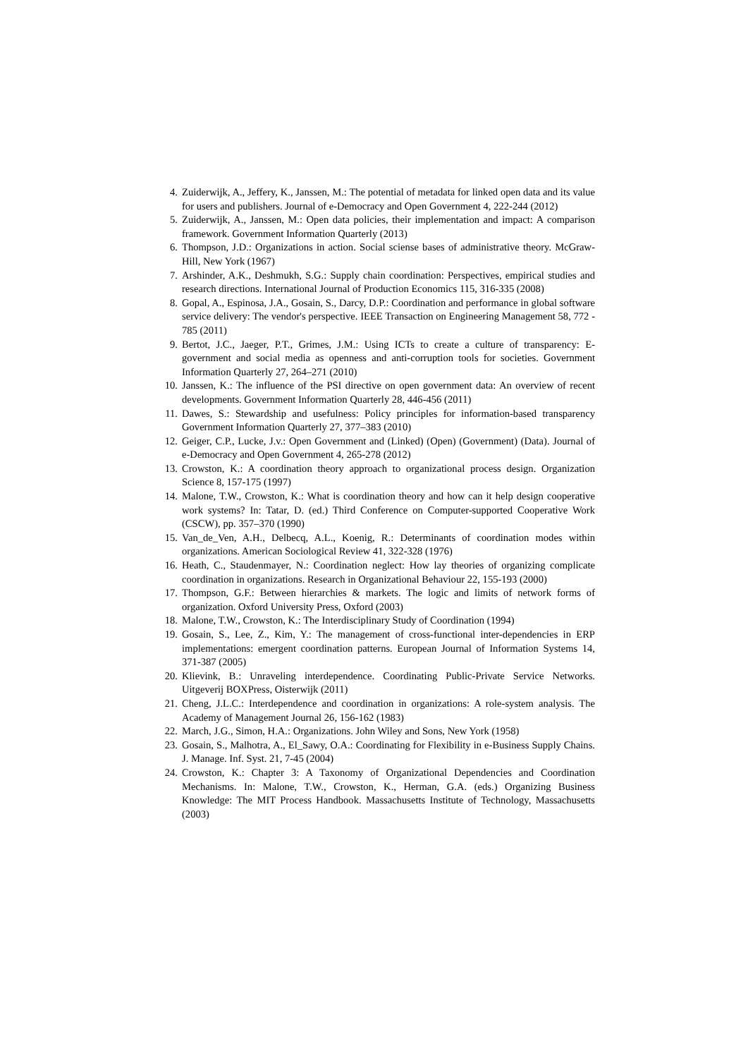4. Zuiderwijk, A., Jeffery, K., Janssen, M.: The potential of metadata for linked open data and its value for users and publishers. Journal of e-Democracy and Open Government 4, 222-244 (2012)
5. Zuiderwijk, A., Janssen, M.: Open data policies, their implementation and impact: A comparison framework. Government Information Quarterly (2013)
6. Thompson, J.D.: Organizations in action. Social sciense bases of administrative theory. McGraw-Hill, New York (1967)
7. Arshinder, A.K., Deshmukh, S.G.: Supply chain coordination: Perspectives, empirical studies and research directions. International Journal of Production Economics 115, 316-335 (2008)
8. Gopal, A., Espinosa, J.A., Gosain, S., Darcy, D.P.: Coordination and performance in global software service delivery: The vendor's perspective. IEEE Transaction on Engineering Management 58, 772 - 785 (2011)
9. Bertot, J.C., Jaeger, P.T., Grimes, J.M.: Using ICTs to create a culture of transparency: E-government and social media as openness and anti-corruption tools for societies. Government Information Quarterly 27, 264–271 (2010)
10. Janssen, K.: The influence of the PSI directive on open government data: An overview of recent developments. Government Information Quarterly 28, 446-456 (2011)
11. Dawes, S.: Stewardship and usefulness: Policy principles for information-based transparency Government Information Quarterly 27, 377–383 (2010)
12. Geiger, C.P., Lucke, J.v.: Open Government and (Linked) (Open) (Government) (Data). Journal of e-Democracy and Open Government 4, 265-278 (2012)
13. Crowston, K.: A coordination theory approach to organizational process design. Organization Science 8, 157-175 (1997)
14. Malone, T.W., Crowston, K.: What is coordination theory and how can it help design cooperative work systems? In: Tatar, D. (ed.) Third Conference on Computer-supported Cooperative Work (CSCW), pp. 357–370 (1990)
15. Van_de_Ven, A.H., Delbecq, A.L., Koenig, R.: Determinants of coordination modes within organizations. American Sociological Review 41, 322-328 (1976)
16. Heath, C., Staudenmayer, N.: Coordination neglect: How lay theories of organizing complicate coordination in organizations. Research in Organizational Behaviour 22, 155-193 (2000)
17. Thompson, G.F.: Between hierarchies & markets. The logic and limits of network forms of organization. Oxford University Press, Oxford (2003)
18. Malone, T.W., Crowston, K.: The Interdisciplinary Study of Coordination (1994)
19. Gosain, S., Lee, Z., Kim, Y.: The management of cross-functional inter-dependencies in ERP implementations: emergent coordination patterns. European Journal of Information Systems 14, 371-387 (2005)
20. Klievink, B.: Unraveling interdependence. Coordinating Public-Private Service Networks. Uitgeverij BOXPress, Oisterwijk (2011)
21. Cheng, J.L.C.: Interdependence and coordination in organizations: A role-system analysis. The Academy of Management Journal 26, 156-162 (1983)
22. March, J.G., Simon, H.A.: Organizations. John Wiley and Sons, New York (1958)
23. Gosain, S., Malhotra, A., El_Sawy, O.A.: Coordinating for Flexibility in e-Business Supply Chains. J. Manage. Inf. Syst. 21, 7-45 (2004)
24. Crowston, K.: Chapter 3: A Taxonomy of Organizational Dependencies and Coordination Mechanisms. In: Malone, T.W., Crowston, K., Herman, G.A. (eds.) Organizing Business Knowledge: The MIT Process Handbook. Massachusetts Institute of Technology, Massachusetts (2003)